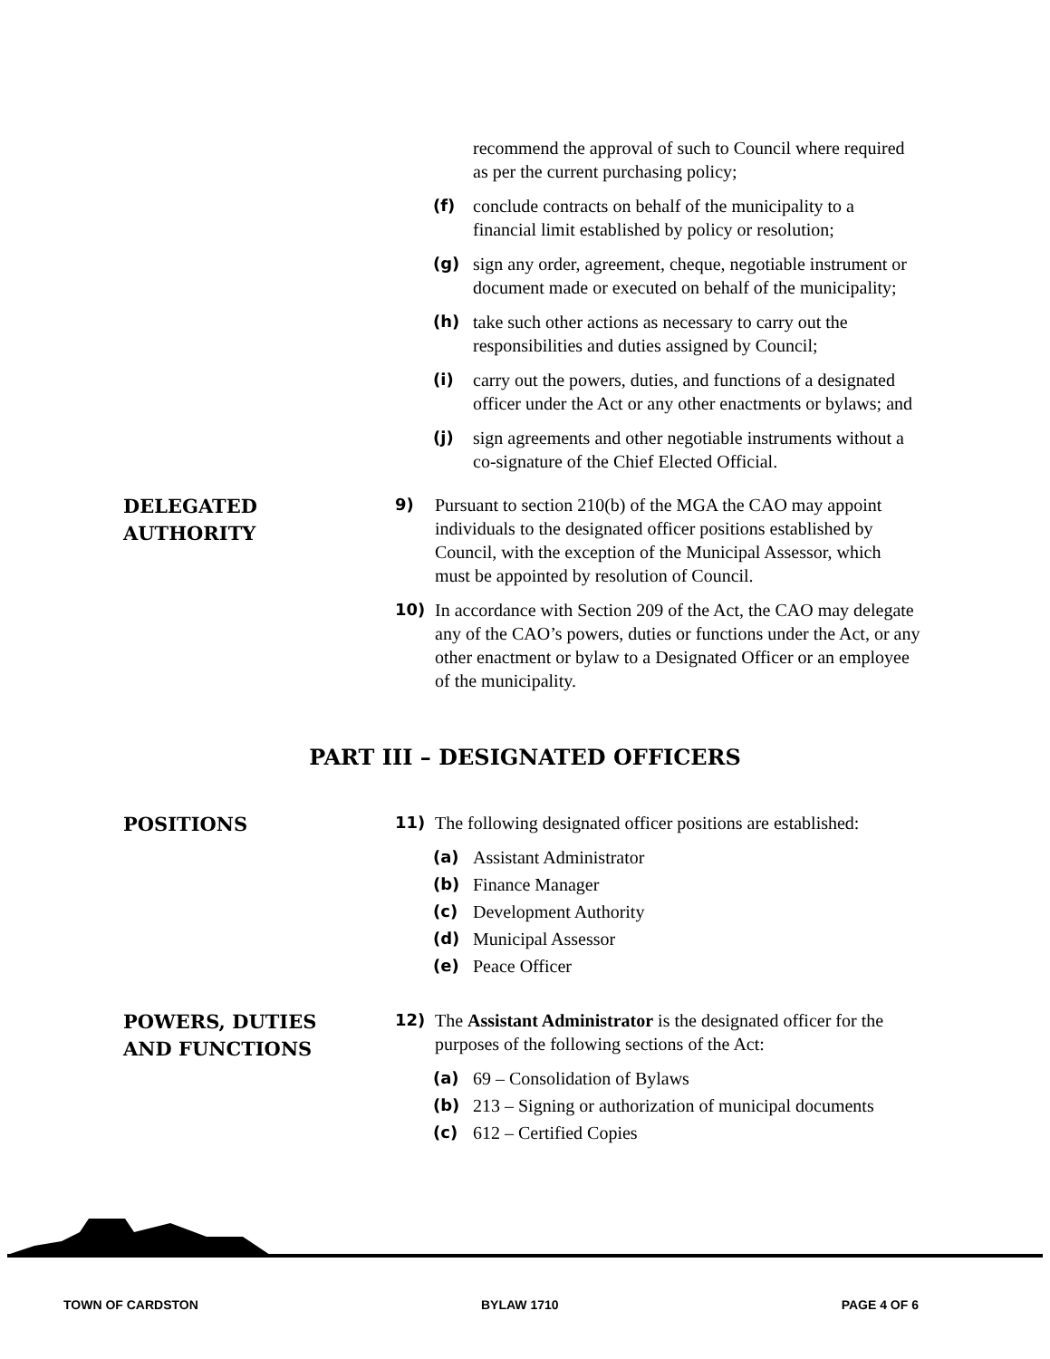recommend the approval of such to Council where required as per the current purchasing policy;
(f) conclude contracts on behalf of the municipality to a financial limit established by policy or resolution;
(g) sign any order, agreement, cheque, negotiable instrument or document made or executed on behalf of the municipality;
(h) take such other actions as necessary to carry out the responsibilities and duties assigned by Council;
(i) carry out the powers, duties, and functions of a designated officer under the Act or any other enactments or bylaws; and
(j) sign agreements and other negotiable instruments without a co-signature of the Chief Elected Official.
DELEGATED
AUTHORITY
9) Pursuant to section 210(b) of the MGA the CAO may appoint individuals to the designated officer positions established by Council, with the exception of the Municipal Assessor, which must be appointed by resolution of Council.
10) In accordance with Section 209 of the Act, the CAO may delegate any of the CAO’s powers, duties or functions under the Act, or any other enactment or bylaw to a Designated Officer or an employee of the municipality.
PART III – DESIGNATED OFFICERS
POSITIONS
11) The following designated officer positions are established:
(a) Assistant Administrator
(b) Finance Manager
(c) Development Authority
(d) Municipal Assessor
(e) Peace Officer
POWERS, DUTIES
AND FUNCTIONS
12) The Assistant Administrator is the designated officer for the purposes of the following sections of the Act:
(a) 69 – Consolidation of Bylaws
(b) 213 – Signing or authorization of municipal documents
(c) 612 – Certified Copies
TOWN OF CARDSTON BYLAW 1710 PAGE 4 OF 6